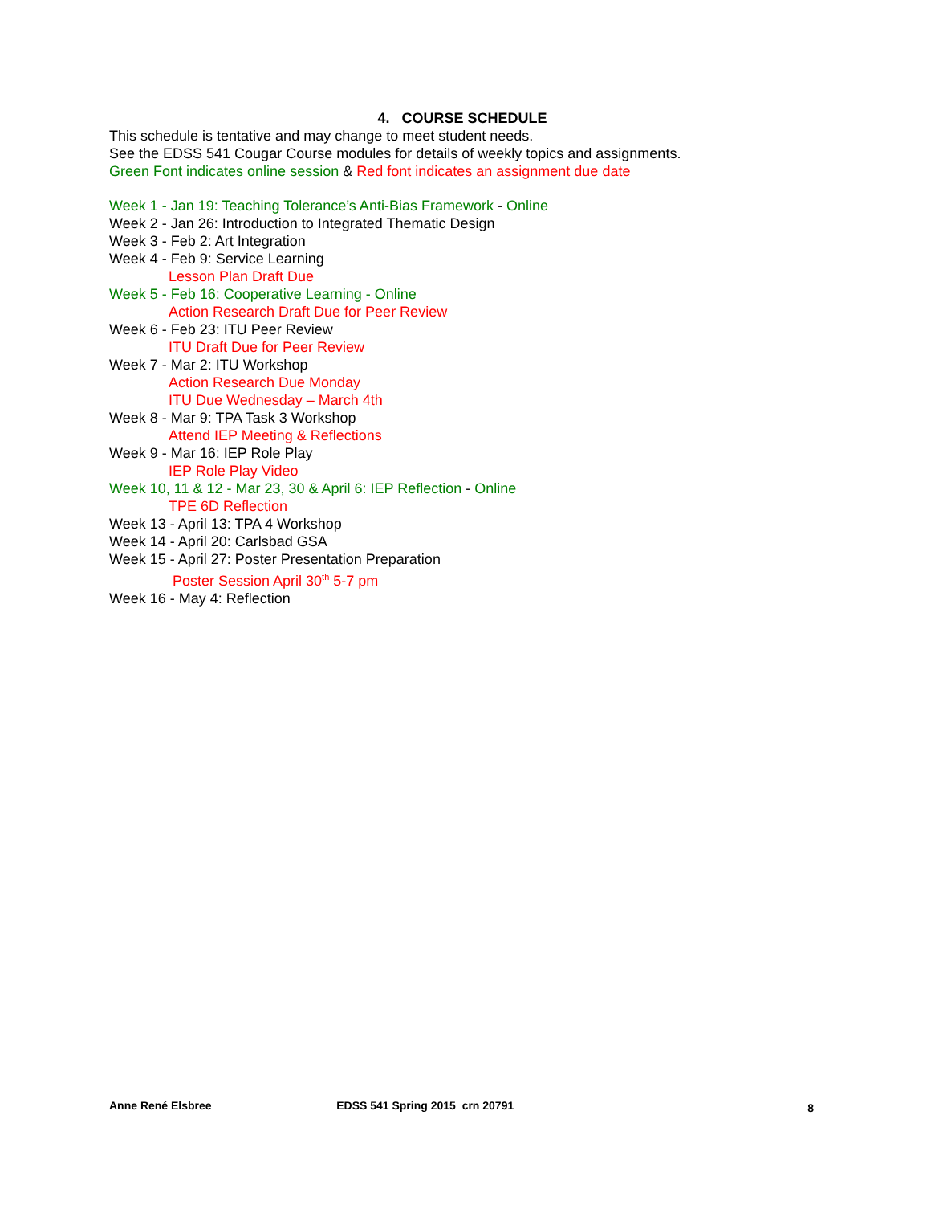4. COURSE SCHEDULE
This schedule is tentative and may change to meet student needs.
See the EDSS 541 Cougar Course modules for details of weekly topics and assignments.
Green Font indicates online session & Red font indicates an assignment due date
Week 1 - Jan 19: Teaching Tolerance’s Anti-Bias Framework - Online
Week 2 - Jan 26: Introduction to Integrated Thematic Design
Week 3 - Feb 2: Art Integration
Week 4 - Feb 9: Service Learning
Lesson Plan Draft Due
Week 5 - Feb 16: Cooperative Learning - Online
Action Research Draft Due for Peer Review
Week 6 - Feb 23: ITU Peer Review
ITU Draft Due for Peer Review
Week 7 - Mar 2: ITU Workshop
Action Research Due Monday
ITU Due Wednesday – March 4th
Week 8 - Mar 9: TPA Task 3 Workshop
Attend IEP Meeting & Reflections
Week 9 - Mar 16: IEP Role Play
IEP Role Play Video
Week 10, 11 & 12 - Mar 23, 30 & April 6: IEP Reflection - Online
TPE 6D Reflection
Week 13 - April 13: TPA 4 Workshop
Week 14 - April 20: Carlsbad GSA
Week 15 - April 27: Poster Presentation Preparation
Poster Session April 30<sup>th</sup> 5-7 pm
Week 16 - May 4: Reflection
Anne René Elsbree EDSS 541 Spring 2015 crn 20791
8